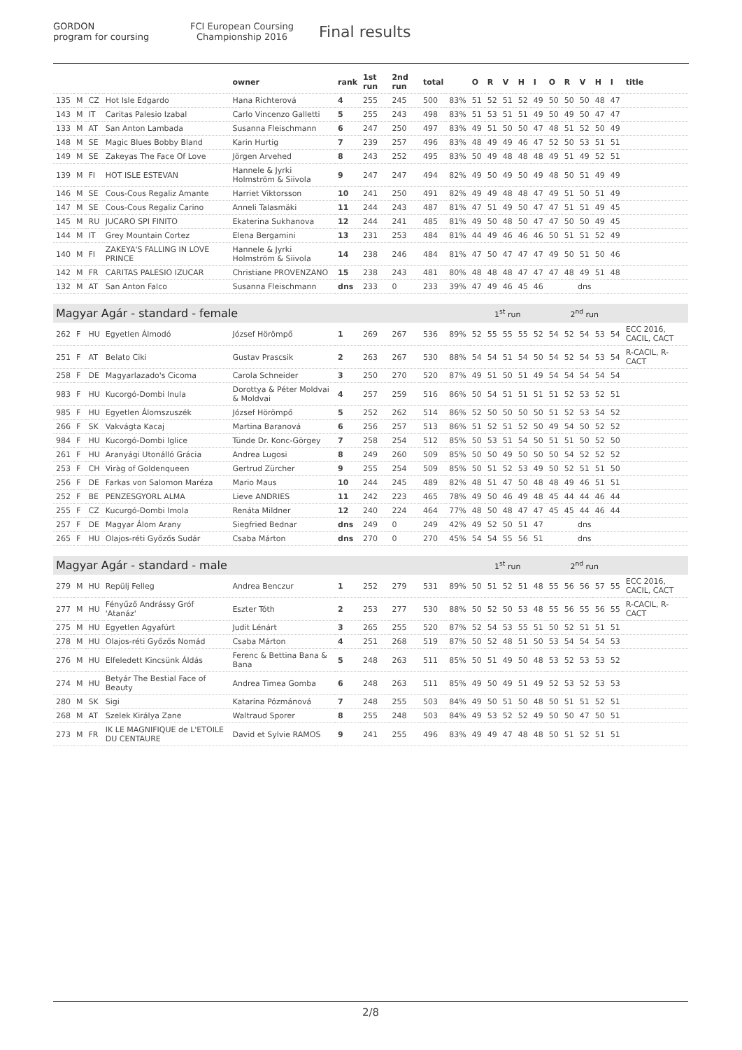GORDON
program for coursing
FCI European Coursing Championship 2016
Final results
| | | | | owner | rank | 1st run | 2nd run | total | | O | R | V | H | I | O | R | V | H | I | title |
| --- | --- | --- | --- | --- | --- | --- | --- | --- | --- | --- | --- | --- | --- | --- | --- | --- | --- | --- | --- | --- |
| 135 | M | CZ | Hot Isle Edgardo | Hana Richterová | 4 | 255 | 245 | 500 | 83% | 51 | 52 | 51 | 52 | 49 | 50 | 50 | 50 | 48 | 47 | |
| 143 | M | IT | Caritas Palesio Izabal | Carlo Vincenzo Galletti | 5 | 255 | 243 | 498 | 83% | 51 | 53 | 51 | 51 | 49 | 50 | 49 | 50 | 47 | 47 | |
| 133 | M | AT | San Anton Lambada | Susanna Fleischmann | 6 | 247 | 250 | 497 | 83% | 49 | 51 | 50 | 50 | 47 | 48 | 51 | 52 | 50 | 49 | |
| 148 | M | SE | Magic Blues Bobby Bland | Karin Hurtig | 7 | 239 | 257 | 496 | 83% | 48 | 49 | 49 | 46 | 47 | 52 | 50 | 53 | 51 | 51 | |
| 149 | M | SE | Zakeyas The Face Of Love | Jörgen Arvehed | 8 | 243 | 252 | 495 | 83% | 50 | 49 | 48 | 48 | 48 | 49 | 51 | 49 | 52 | 51 | |
| 139 | M | FI | HOT ISLE ESTEVAN | Hannele & Jyrki Holmström & Siivola | 9 | 247 | 247 | 494 | 82% | 49 | 50 | 49 | 50 | 49 | 48 | 50 | 51 | 49 | 49 | |
| 146 | M | SE | Cous-Cous Regaliz Amante | Harriet Viktorsson | 10 | 241 | 250 | 491 | 82% | 49 | 49 | 48 | 48 | 47 | 49 | 51 | 50 | 51 | 49 | |
| 147 | M | SE | Cous-Cous Regaliz Carino | Anneli Talasmäki | 11 | 244 | 243 | 487 | 81% | 47 | 51 | 49 | 50 | 47 | 47 | 51 | 51 | 49 | 45 | |
| 145 | M | RU | JUCARO SPI FINITO | Ekaterina Sukhanova | 12 | 244 | 241 | 485 | 81% | 49 | 50 | 48 | 50 | 47 | 47 | 50 | 50 | 49 | 45 | |
| 144 | M | IT | Grey Mountain Cortez | Elena Bergamini | 13 | 231 | 253 | 484 | 81% | 44 | 49 | 46 | 46 | 46 | 50 | 51 | 51 | 52 | 49 | |
| 140 | M | FI | ZAKEYA'S FALLING IN LOVE PRINCE | Hannele & Jyrki Holmström & Siivola | 14 | 238 | 246 | 484 | 81% | 47 | 50 | 47 | 47 | 47 | 49 | 50 | 51 | 50 | 46 | |
| 142 | M | FR | CARITAS PALESIO IZUCAR | Christiane PROVENZANO | 15 | 238 | 243 | 481 | 80% | 48 | 48 | 48 | 47 | 47 | 47 | 48 | 49 | 51 | 48 | |
| 132 | M | AT | San Anton Falco | Susanna Fleischmann | dns | 233 | 0 | 233 | 39% | 47 | 49 | 46 | 45 | 46 | dns | | | | | |
| Magyar Agár - standard - female | | | | | | | | | | 1<sup>st</sup> run | | | | | 2<sup>nd</sup> run | | | | | |
| 262 | F | HU | Egyetlen Álmodó | József Hörömpő | 1 | 269 | 267 | 536 | 89% | 52 | 55 | 55 | 55 | 52 | 54 | 52 | 54 | 53 | 54 | ECC 2016, CACIL, CACT |
| 251 | F | AT | Belato Ciki | Gustav Prascsik | 2 | 263 | 267 | 530 | 88% | 54 | 54 | 51 | 54 | 50 | 54 | 52 | 54 | 53 | 54 | R-CACIL, R-CACT |
| 258 | F | DE | Magyarlazado's Cicoma | Carola Schneider | 3 | 250 | 270 | 520 | 87% | 49 | 51 | 50 | 51 | 49 | 54 | 54 | 54 | 54 | 54 | |
| 983 | F | HU | Kucorgó-Dombi Inula | Dorottya & Péter Moldvai & Moldvai | 4 | 257 | 259 | 516 | 86% | 50 | 54 | 51 | 51 | 51 | 51 | 52 | 53 | 52 | 51 | |
| 985 | F | HU | Egyetlen Álomszuszék | József Hörömpő | 5 | 252 | 262 | 514 | 86% | 52 | 50 | 50 | 50 | 50 | 51 | 52 | 53 | 54 | 52 | |
| 266 | F | SK | Vakvágta Kacaj | Martina Baranová | 6 | 256 | 257 | 513 | 86% | 51 | 52 | 51 | 52 | 50 | 49 | 54 | 50 | 52 | 52 | |
| 984 | F | HU | Kucorgó-Dombi Iglice | Tünde Dr. Konc-Görgey | 7 | 258 | 254 | 512 | 85% | 50 | 53 | 51 | 54 | 50 | 51 | 51 | 50 | 52 | 50 | |
| 261 | F | HU | Aranyági Utonálló Grácia | Andrea Lugosi | 8 | 249 | 260 | 509 | 85% | 50 | 50 | 49 | 50 | 50 | 50 | 54 | 52 | 52 | 52 | |
| 253 | F | CH | Viràg of Goldenqueen | Gertrud Zürcher | 9 | 255 | 254 | 509 | 85% | 50 | 51 | 52 | 53 | 49 | 50 | 52 | 51 | 51 | 50 | |
| 256 | F | DE | Farkas von Salomon Maréza | Mario Maus | 10 | 244 | 245 | 489 | 82% | 48 | 51 | 47 | 50 | 48 | 48 | 49 | 46 | 51 | 51 | |
| 252 | F | BE | PENZESGYORL ALMA | Lieve ANDRIES | 11 | 242 | 223 | 465 | 78% | 49 | 50 | 46 | 49 | 48 | 45 | 44 | 44 | 46 | 44 | |
| 255 | F | CZ | Kucurgó-Dombi Imola | Renáta Mildner | 12 | 240 | 224 | 464 | 77% | 48 | 50 | 48 | 47 | 47 | 45 | 45 | 44 | 46 | 44 | |
| 257 | F | DE | Magyar Álom Arany | Siegfried Bednar | dns | 249 | 0 | 249 | 42% | 49 | 52 | 50 | 51 | 47 | dns | | | | | |
| 265 | F | HU | Olajos-réti Győzős Sudár | Csaba Márton | dns | 270 | 0 | 270 | 45% | 54 | 54 | 55 | 56 | 51 | dns | | | | | |
| Magyar Agár - standard - male | | | | | | | | | | 1<sup>st</sup> run | | | | | 2<sup>nd</sup> run | | | | | |
| 279 | M | HU | Repülj Felleg | Andrea Benczur | 1 | 252 | 279 | 531 | 89% | 50 | 51 | 52 | 51 | 48 | 55 | 56 | 56 | 57 | 55 | ECC 2016, CACIL, CACT |
| 277 | M | HU | Fényűző Andrássy Gróf 'Atanáz' | Eszter Tóth | 2 | 253 | 277 | 530 | 88% | 50 | 52 | 50 | 53 | 48 | 55 | 56 | 55 | 56 | 55 | R-CACIL, R-CACT |
| 275 | M | HU | Egyetlen Agyafúrt | Judit Lénárt | 3 | 265 | 255 | 520 | 87% | 52 | 54 | 53 | 55 | 51 | 50 | 52 | 51 | 51 | 51 | |
| 278 | M | HU | Olajos-réti Győzős Nomád | Csaba Márton | 4 | 251 | 268 | 519 | 87% | 50 | 52 | 48 | 51 | 50 | 53 | 54 | 54 | 54 | 53 | |
| 276 | M | HU | Elfeledett Kincsünk Áldás | Ferenc & Bettina Bana & Bana | 5 | 248 | 263 | 511 | 85% | 50 | 51 | 49 | 50 | 48 | 53 | 52 | 53 | 53 | 52 | |
| 274 | M | HU | Betyár The Bestial Face of Beauty | Andrea Timea Gomba | 6 | 248 | 263 | 511 | 85% | 49 | 50 | 49 | 51 | 49 | 52 | 53 | 52 | 53 | 53 | |
| 280 | M | SK | Sigi | Katarína Pózmánová | 7 | 248 | 255 | 503 | 84% | 49 | 50 | 51 | 50 | 48 | 50 | 51 | 51 | 52 | 51 | |
| 268 | M | AT | Szelek Királya Zane | Waltraud Sporer | 8 | 255 | 248 | 503 | 84% | 49 | 53 | 52 | 52 | 49 | 50 | 50 | 47 | 50 | 51 | |
| 273 | M | FR | IK LE MAGNIFIQUE de L'ETOILE DU CENTAURE | David et Sylvie RAMOS | 9 | 241 | 255 | 496 | 83% | 49 | 49 | 47 | 48 | 48 | 50 | 51 | 52 | 51 | 51 | |
2/8